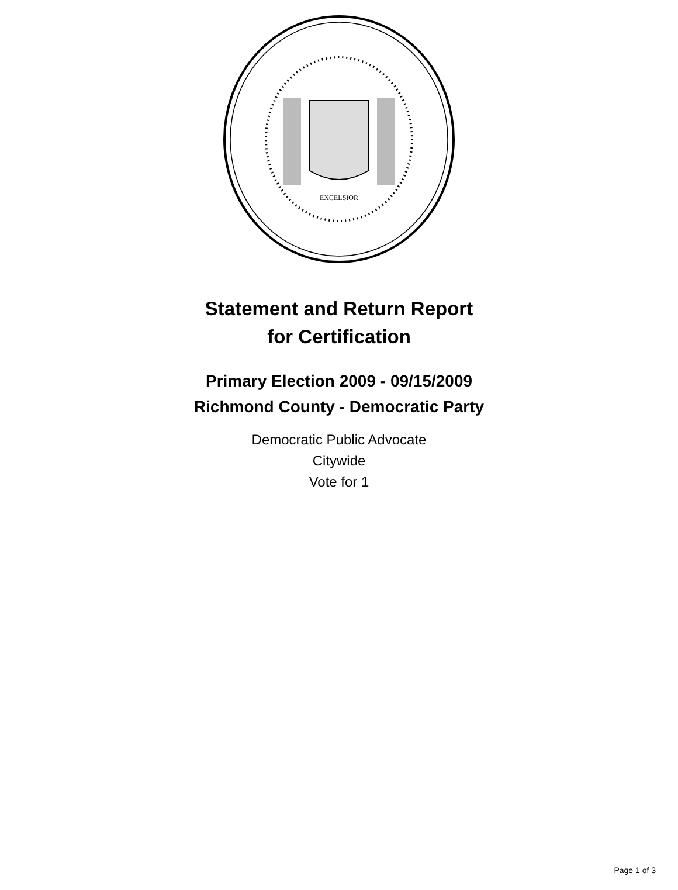EXCELSIOR
Statement and Return Report
for Certification
Primary Election 2009 - 09/15/2009
Richmond County - Democratic Party
Democratic Public Advocate
Citywide
Vote for 1
Page 1 of 3